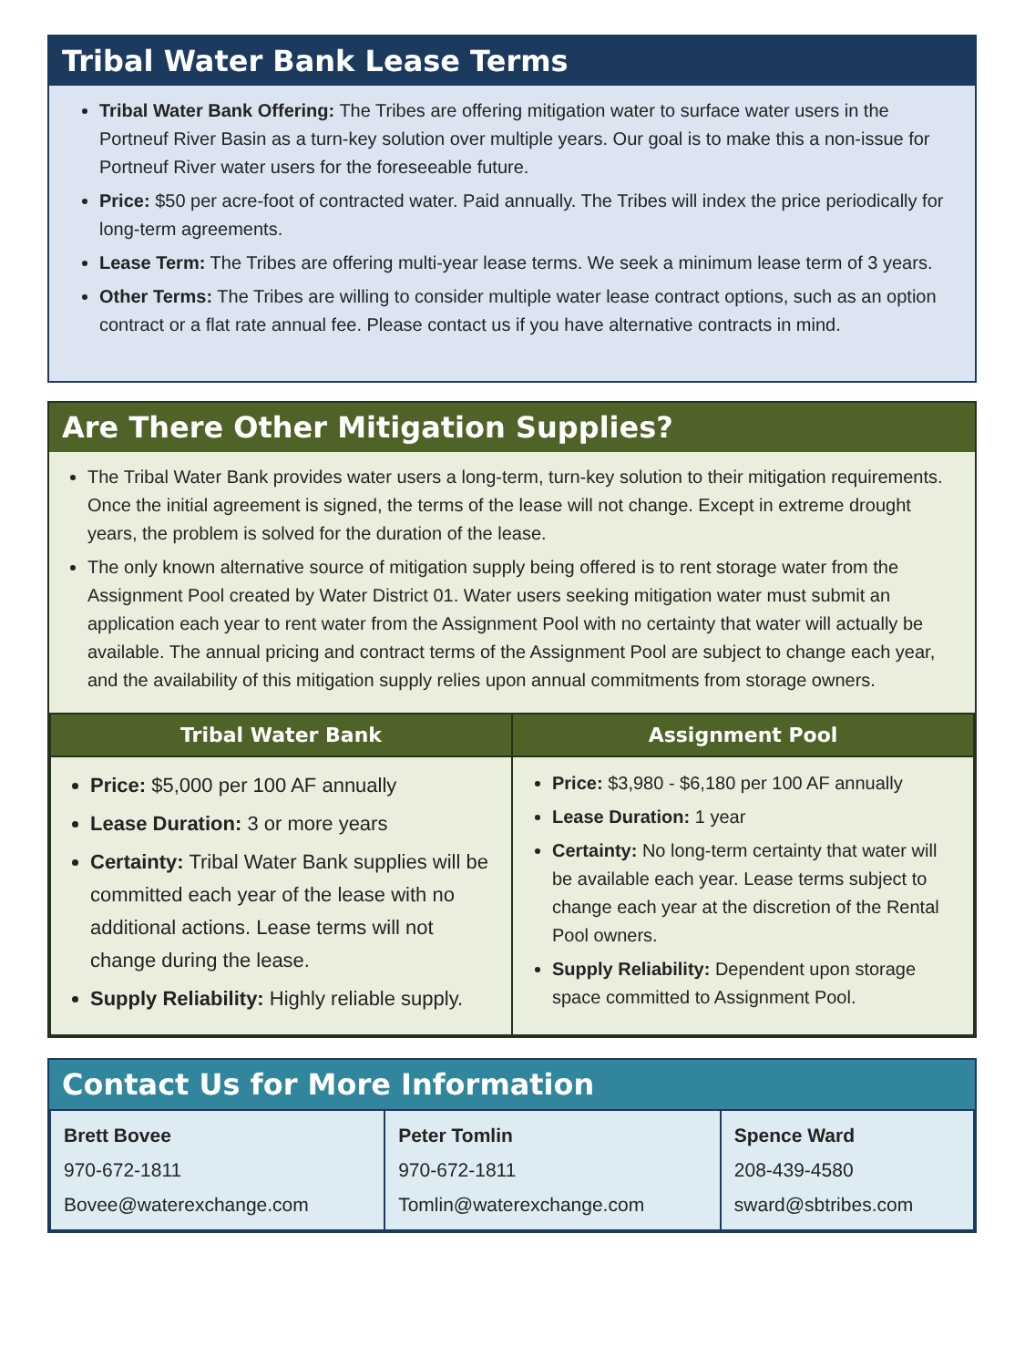Tribal Water Bank Lease Terms
Tribal Water Bank Offering: The Tribes are offering mitigation water to surface water users in the Portneuf River Basin as a turn-key solution over multiple years. Our goal is to make this a non-issue for Portneuf River water users for the foreseeable future.
Price: $50 per acre-foot of contracted water. Paid annually. The Tribes will index the price periodically for long-term agreements.
Lease Term: The Tribes are offering multi-year lease terms. We seek a minimum lease term of 3 years.
Other Terms: The Tribes are willing to consider multiple water lease contract options, such as an option contract or a flat rate annual fee. Please contact us if you have alternative contracts in mind.
Are There Other Mitigation Supplies?
The Tribal Water Bank provides water users a long-term, turn-key solution to their mitigation requirements. Once the initial agreement is signed, the terms of the lease will not change. Except in extreme drought years, the problem is solved for the duration of the lease.
The only known alternative source of mitigation supply being offered is to rent storage water from the Assignment Pool created by Water District 01. Water users seeking mitigation water must submit an application each year to rent water from the Assignment Pool with no certainty that water will actually be available. The annual pricing and contract terms of the Assignment Pool are subject to change each year, and the availability of this mitigation supply relies upon annual commitments from storage owners.
| Tribal Water Bank | Assignment Pool |
| --- | --- |
| Price: $5,000 per 100 AF annually Lease Duration: 3 or more years Certainty: Tribal Water Bank supplies will be committed each year of the lease with no additional actions. Lease terms will not change during the lease. Supply Reliability: Highly reliable supply. | Price: $3,980 - $6,180 per 100 AF annually Lease Duration: 1 year Certainty: No long-term certainty that water will be available each year. Lease terms subject to change each year at the discretion of the Rental Pool owners. Supply Reliability: Dependent upon storage space committed to Assignment Pool. |
Contact Us for More Information
| Brett Bovee 970-672-1811 Bovee@waterexchange.com | Peter Tomlin 970-672-1811 Tomlin@waterexchange.com | Spence Ward 208-439-4580 sward@sbtribes.com |